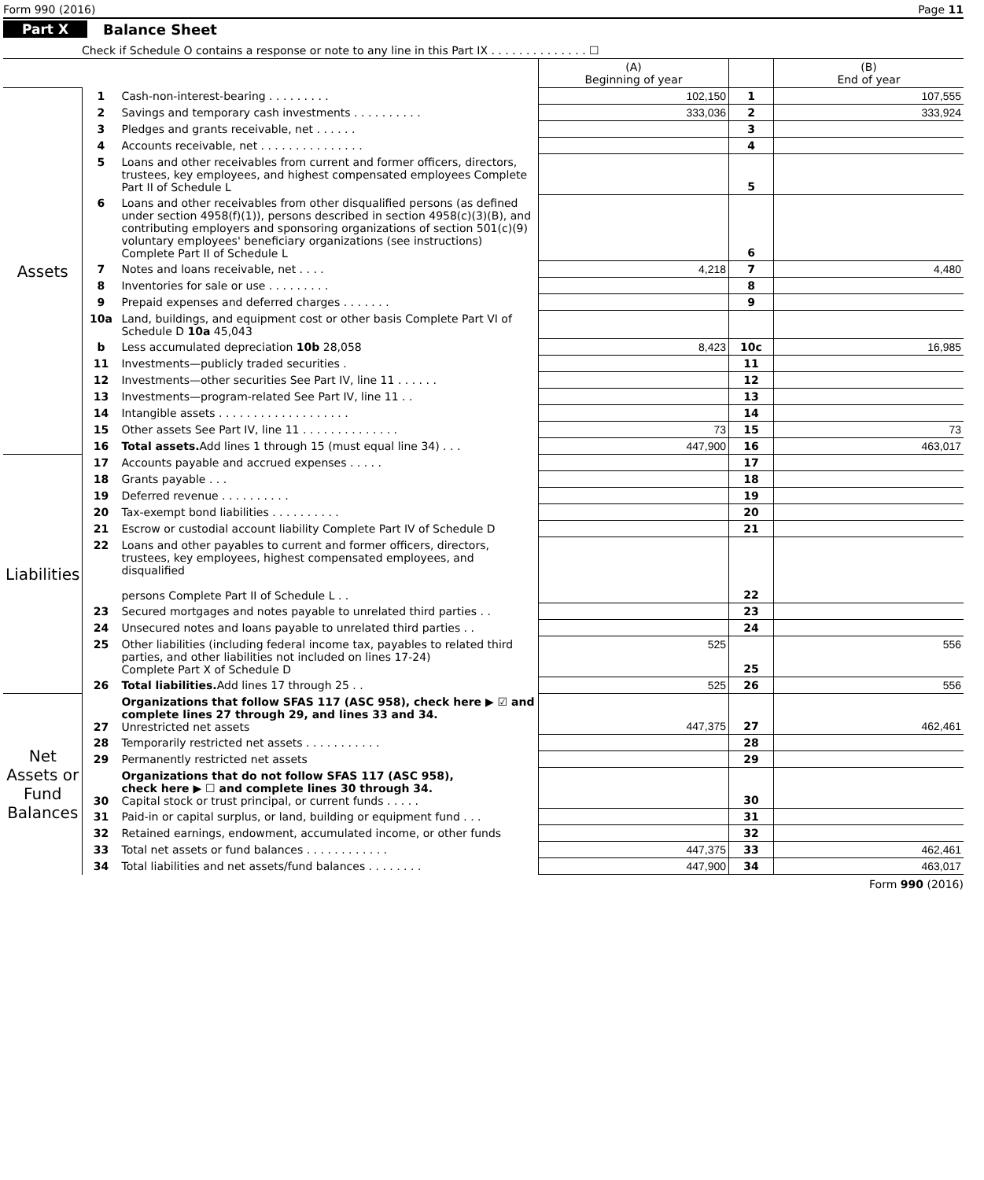Form 990 (2016) Page 11
Part X Balance Sheet
Check if Schedule O contains a response or note to any line in this Part IX . . . . . . . . . . . . . . ☐
| | | | (A) Beginning of year | | (B) End of year |
| Assets | 1 | Cash-non-interest-bearing . . . . . . . . . | 102,150 | 1 | 107,555 |
| | 2 | Savings and temporary cash investments . . . . . . . . . . | 333,036 | 2 | 333,924 |
| | 3 | Pledges and grants receivable, net . . . . . . | | 3 | |
| | 4 | Accounts receivable, net . . . . . . . . . . . . . . . | | 4 | |
| | 5 | Loans and other receivables from current and former officers, directors, trustees, key employees, and highest compensated employees Complete Part II of Schedule L | | 5 | |
| | 6 | Loans and other receivables from other disqualified persons (as defined under section 4958(f)(1)), persons described in section 4958(c)(3)(B), and contributing employers and sponsoring organizations of section 501(c)(9) voluntary employees' beneficiary organizations (see instructions) Complete Part II of Schedule L | | 6 | |
| | 7 | Notes and loans receivable, net . . . . | 4,218 | 7 | 4,480 |
| | 8 | Inventories for sale or use . . . . . . . . . | | 8 | |
| | 9 | Prepaid expenses and deferred charges . . . . . . . | | 9 | |
| | 10a | Land, buildings, and equipment cost or other basis Complete Part VI of Schedule D 10a 45,043 | | | |
| | b | Less accumulated depreciation 10b 28,058 | 8,423 | 10c | 16,985 |
| | 11 | Investments—publicly traded securities . | | 11 | |
| | 12 | Investments—other securities See Part IV, line 11 . . . . . . | | 12 | |
| | 13 | Investments—program-related See Part IV, line 11 . . | | 13 | |
| | 14 | Intangible assets . . . . . . . . . . . . . . . . . . . | | 14 | |
| | 15 | Other assets See Part IV, line 11 . . . . . . . . . . . . . . | 73 | 15 | 73 |
| | 16 | Total assets. Add lines 1 through 15 (must equal line 34) . . . | 447,900 | 16 | 463,017 |
| Liabilities | 17 | Accounts payable and accrued expenses . . . . . | | 17 | |
| | 18 | Grants payable . . . | | 18 | |
| | 19 | Deferred revenue . . . . . . . . . . | | 19 | |
| | 20 | Tax-exempt bond liabilities . . . . . . . . . . | | 20 | |
| | 21 | Escrow or custodial account liability Complete Part IV of Schedule D | | 21 | |
| | 22 | Loans and other payables to current and former officers, directors, trustees, key employees, highest compensated employees, and disqualified persons Complete Part II of Schedule L . . | | 22 | |
| | 23 | Secured mortgages and notes payable to unrelated third parties . . | | 23 | |
| | 24 | Unsecured notes and loans payable to unrelated third parties . . | | 24 | |
| | 25 | Other liabilities (including federal income tax, payables to related third parties, and other liabilities not included on lines 17-24) Complete Part X of Schedule D | 525 | 25 | 556 |
| | 26 | Total liabilities. Add lines 17 through 25 . . | 525 | 26 | 556 |
| Net Assets or Fund Balances | 27 | Organizations that follow SFAS 117 (ASC 958), check here ▶ ☑ and complete lines 27 through 29, and lines 33 and 34. Unrestricted net assets | 447,375 | 27 | 462,461 |
| | 28 | Temporarily restricted net assets . . . . . . . . . . . | | 28 | |
| | 29 | Permanently restricted net assets | | 29 | |
| | 30 | Organizations that do not follow SFAS 117 (ASC 958), check here ▶ ☐ and complete lines 30 through 34. Capital stock or trust principal, or current funds . . . . . | | 30 | |
| | 31 | Paid-in or capital surplus, or land, building or equipment fund . . . | | 31 | |
| | 32 | Retained earnings, endowment, accumulated income, or other funds | | 32 | |
| | 33 | Total net assets or fund balances . . . . . . . . . . . . | 447,375 | 33 | 462,461 |
| | 34 | Total liabilities and net assets/fund balances . . . . . . . . | 447,900 | 34 | 463,017 |
Form 990 (2016)